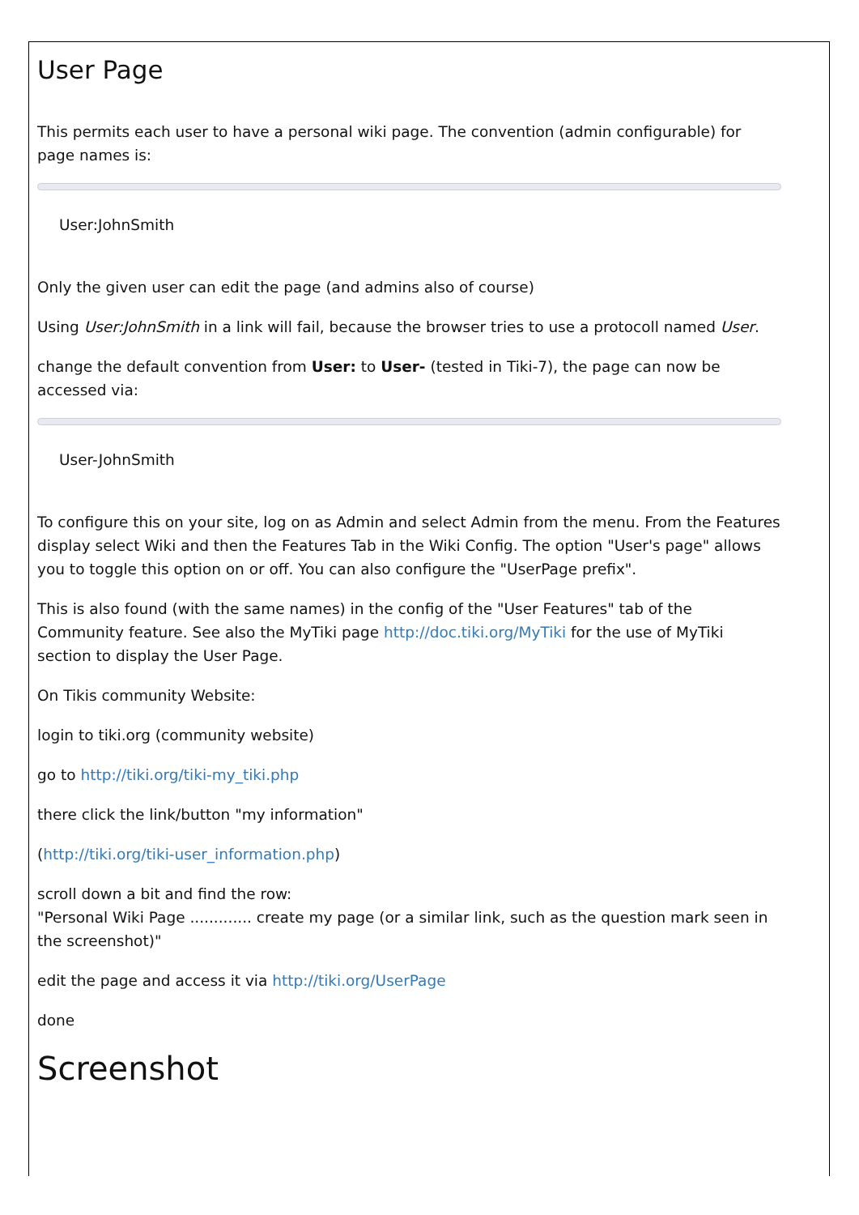User Page
This permits each user to have a personal wiki page. The convention (admin configurable) for page names is:
User:JohnSmith
Only the given user can edit the page (and admins also of course)
Using User:JohnSmith in a link will fail, because the browser tries to use a protocoll named User.
change the default convention from User: to User- (tested in Tiki-7), the page can now be accessed via:
User-JohnSmith
To configure this on your site, log on as Admin and select Admin from the menu. From the Features display select Wiki and then the Features Tab in the Wiki Config. The option "User's page" allows you to toggle this option on or off. You can also configure the "UserPage prefix".
This is also found (with the same names) in the config of the "User Features" tab of the Community feature. See also the MyTiki page http://doc.tiki.org/MyTiki for the use of MyTiki section to display the User Page.
On Tikis community Website:
login to tiki.org (community website)
go to http://tiki.org/tiki-my_tiki.php
there click the link/button "my information"
(http://tiki.org/tiki-user_information.php)
scroll down a bit and find the row:
"Personal Wiki Page ............. create my page (or a similar link, such as the question mark seen in the screenshot)"
edit the page and access it via http://tiki.org/UserPage
done
Screenshot